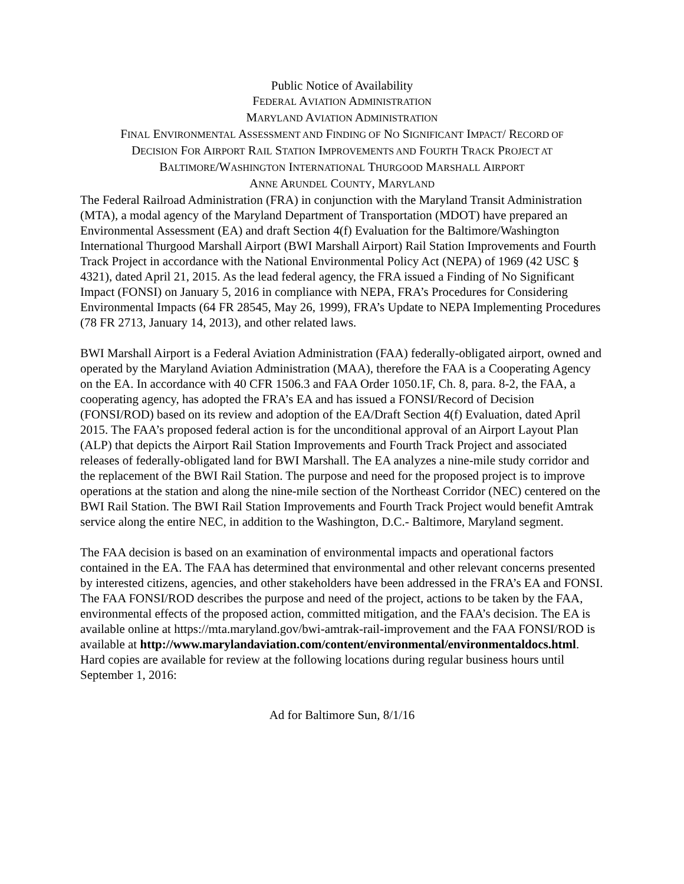Public Notice of Availability
FEDERAL AVIATION ADMINISTRATION
MARYLAND AVIATION ADMINISTRATION
FINAL ENVIRONMENTAL ASSESSMENT AND FINDING OF NO SIGNIFICANT IMPACT/ RECORD OF
DECISION FOR AIRPORT RAIL STATION IMPROVEMENTS AND FOURTH TRACK PROJECT AT
BALTIMORE/WASHINGTON INTERNATIONAL THURGOOD MARSHALL AIRPORT
ANNE ARUNDEL COUNTY, MARYLAND
The Federal Railroad Administration (FRA) in conjunction with the Maryland Transit Administration (MTA), a modal agency of the Maryland Department of Transportation (MDOT) have prepared an Environmental Assessment (EA) and draft Section 4(f) Evaluation for the Baltimore/Washington International Thurgood Marshall Airport (BWI Marshall Airport) Rail Station Improvements and Fourth Track Project in accordance with the National Environmental Policy Act (NEPA) of 1969 (42 USC § 4321), dated April 21, 2015. As the lead federal agency, the FRA issued a Finding of No Significant Impact (FONSI) on January 5, 2016 in compliance with NEPA, FRA’s Procedures for Considering Environmental Impacts (64 FR 28545, May 26, 1999), FRA’s Update to NEPA Implementing Procedures (78 FR 2713, January 14, 2013), and other related laws.
BWI Marshall Airport is a Federal Aviation Administration (FAA) federally-obligated airport, owned and operated by the Maryland Aviation Administration (MAA), therefore the FAA is a Cooperating Agency on the EA. In accordance with 40 CFR 1506.3 and FAA Order 1050.1F, Ch. 8, para. 8-2, the FAA, a cooperating agency, has adopted the FRA’s EA and has issued a FONSI/Record of Decision (FONSI/ROD) based on its review and adoption of the EA/Draft Section 4(f) Evaluation, dated April 2015. The FAA’s proposed federal action is for the unconditional approval of an Airport Layout Plan (ALP) that depicts the Airport Rail Station Improvements and Fourth Track Project and associated releases of federally-obligated land for BWI Marshall. The EA analyzes a nine-mile study corridor and the replacement of the BWI Rail Station. The purpose and need for the proposed project is to improve operations at the station and along the nine-mile section of the Northeast Corridor (NEC) centered on the BWI Rail Station. The BWI Rail Station Improvements and Fourth Track Project would benefit Amtrak service along the entire NEC, in addition to the Washington, D.C.- Baltimore, Maryland segment.
The FAA decision is based on an examination of environmental impacts and operational factors contained in the EA. The FAA has determined that environmental and other relevant concerns presented by interested citizens, agencies, and other stakeholders have been addressed in the FRA’s EA and FONSI. The FAA FONSI/ROD describes the purpose and need of the project, actions to be taken by the FAA, environmental effects of the proposed action, committed mitigation, and the FAA’s decision. The EA is available online at https://mta.maryland.gov/bwi-amtrak-rail-improvement and the FAA FONSI/ROD is available at http://www.marylandaviation.com/content/environmental/environmentaldocs.html. Hard copies are available for review at the following locations during regular business hours until September 1, 2016:
Ad for Baltimore Sun, 8/1/16